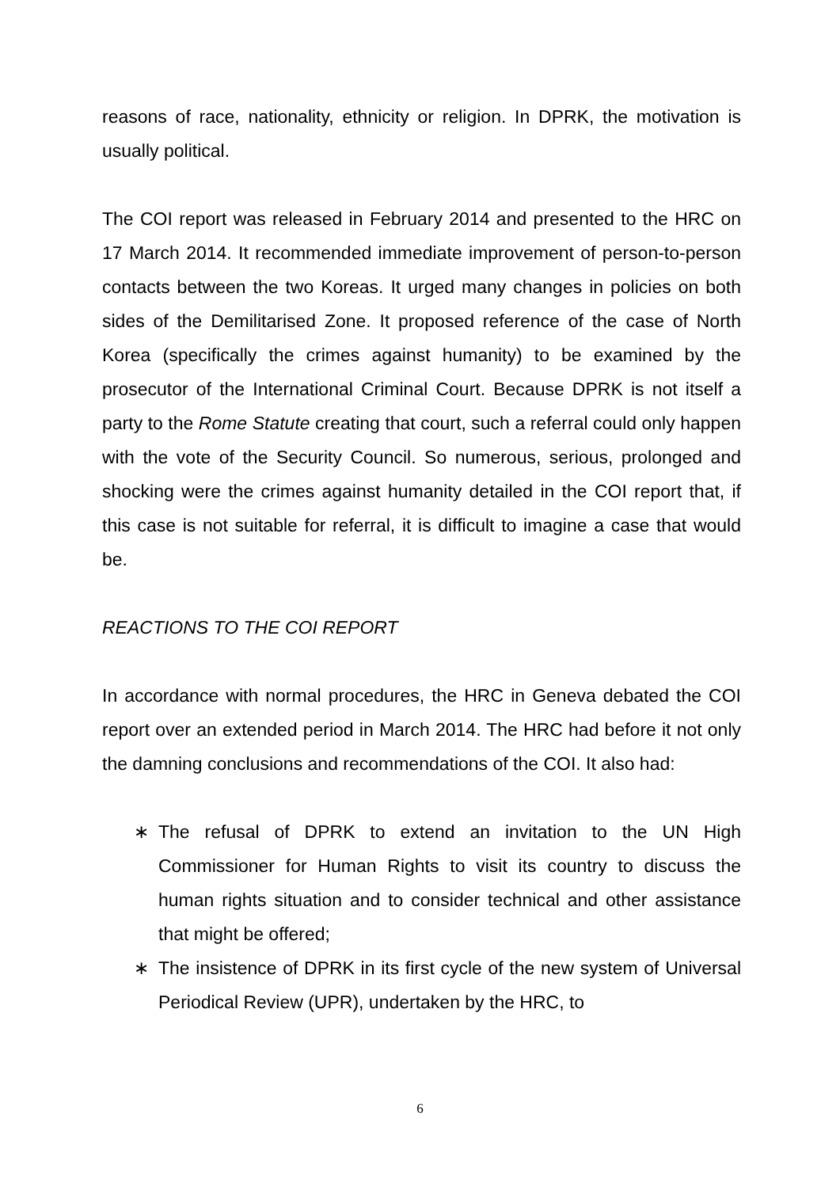reasons of race, nationality, ethnicity or religion. In DPRK, the motivation is usually political.
The COI report was released in February 2014 and presented to the HRC on 17 March 2014. It recommended immediate improvement of person-to-person contacts between the two Koreas. It urged many changes in policies on both sides of the Demilitarised Zone. It proposed reference of the case of North Korea (specifically the crimes against humanity) to be examined by the prosecutor of the International Criminal Court. Because DPRK is not itself a party to the Rome Statute creating that court, such a referral could only happen with the vote of the Security Council. So numerous, serious, prolonged and shocking were the crimes against humanity detailed in the COI report that, if this case is not suitable for referral, it is difficult to imagine a case that would be.
REACTIONS TO THE COI REPORT
In accordance with normal procedures, the HRC in Geneva debated the COI report over an extended period in March 2014. The HRC had before it not only the damning conclusions and recommendations of the COI. It also had:
∗ The refusal of DPRK to extend an invitation to the UN High Commissioner for Human Rights to visit its country to discuss the human rights situation and to consider technical and other assistance that might be offered;
∗ The insistence of DPRK in its first cycle of the new system of Universal Periodical Review (UPR), undertaken by the HRC, to
6